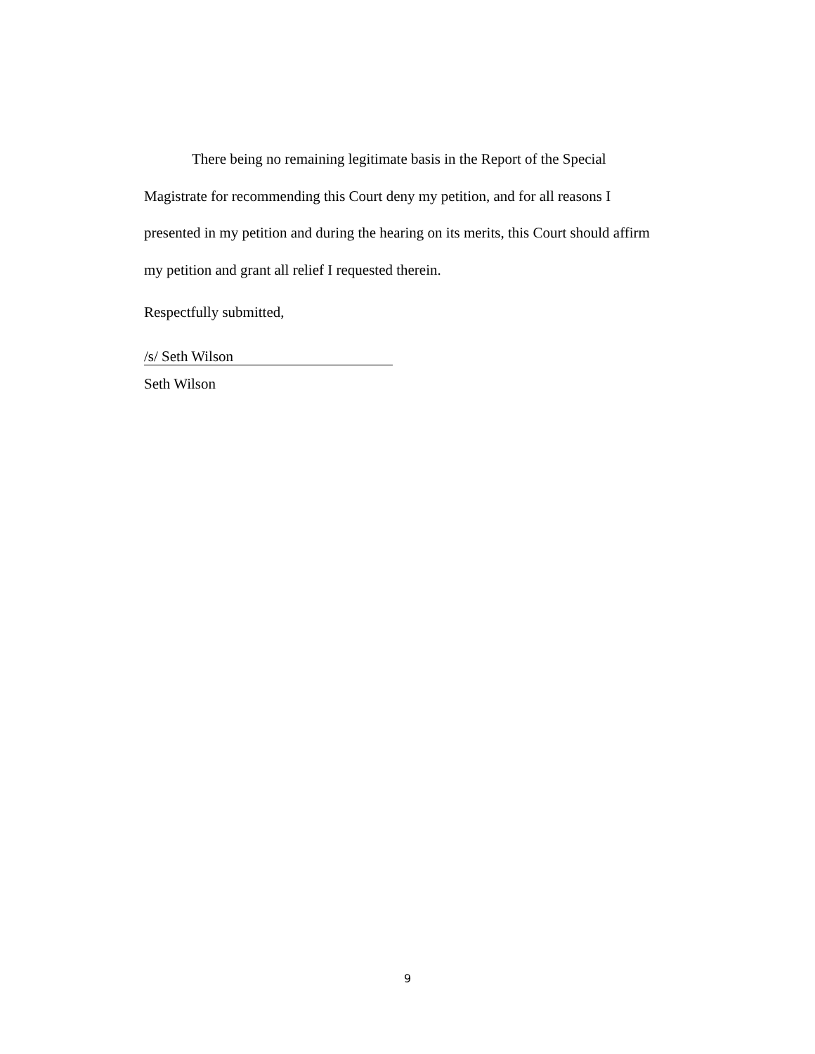There being no remaining legitimate basis in the Report of the Special Magistrate for recommending this Court deny my petition, and for all reasons I presented in my petition and during the hearing on its merits, this Court should affirm my petition and grant all relief I requested therein.
Respectfully submitted,
/s/ Seth Wilson
Seth Wilson
9